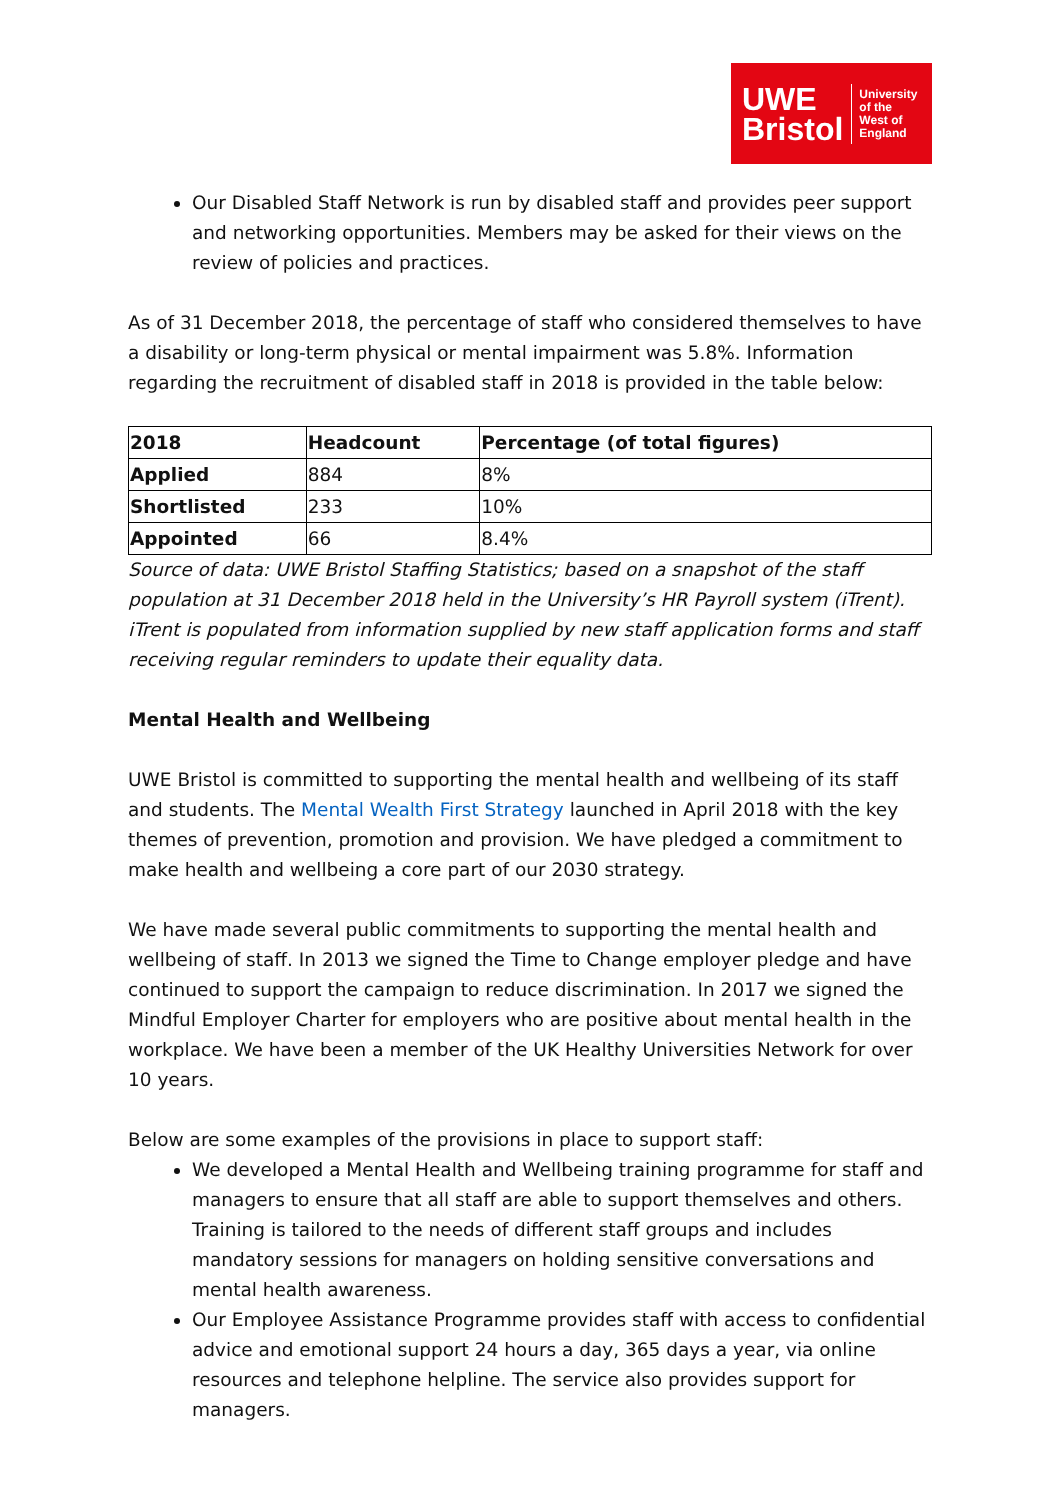UWE
Bristol
University
of the
West of
England
Our Disabled Staff Network is run by disabled staff and provides peer support and networking opportunities. Members may be asked for their views on the review of policies and practices.
As of 31 December 2018, the percentage of staff who considered themselves to have a disability or long-term physical or mental impairment was 5.8%. Information regarding the recruitment of disabled staff in 2018 is provided in the table below:
| 2018 | Headcount | Percentage (of total figures) |
| --- | --- | --- |
| Applied | 884 | 8% |
| Shortlisted | 233 | 10% |
| Appointed | 66 | 8.4% |
Source of data: UWE Bristol Staffing Statistics; based on a snapshot of the staff population at 31 December 2018 held in the University’s HR Payroll system (iTrent). iTrent is populated from information supplied by new staff application forms and staff receiving regular reminders to update their equality data.
Mental Health and Wellbeing
UWE Bristol is committed to supporting the mental health and wellbeing of its staff and students. The Mental Wealth First Strategy launched in April 2018 with the key themes of prevention, promotion and provision. We have pledged a commitment to make health and wellbeing a core part of our 2030 strategy.
We have made several public commitments to supporting the mental health and wellbeing of staff. In 2013 we signed the Time to Change employer pledge and have continued to support the campaign to reduce discrimination. In 2017 we signed the Mindful Employer Charter for employers who are positive about mental health in the workplace. We have been a member of the UK Healthy Universities Network for over 10 years.
Below are some examples of the provisions in place to support staff:
We developed a Mental Health and Wellbeing training programme for staff and managers to ensure that all staff are able to support themselves and others. Training is tailored to the needs of different staff groups and includes mandatory sessions for managers on holding sensitive conversations and mental health awareness.
Our Employee Assistance Programme provides staff with access to confidential advice and emotional support 24 hours a day, 365 days a year, via online resources and telephone helpline. The service also provides support for managers.